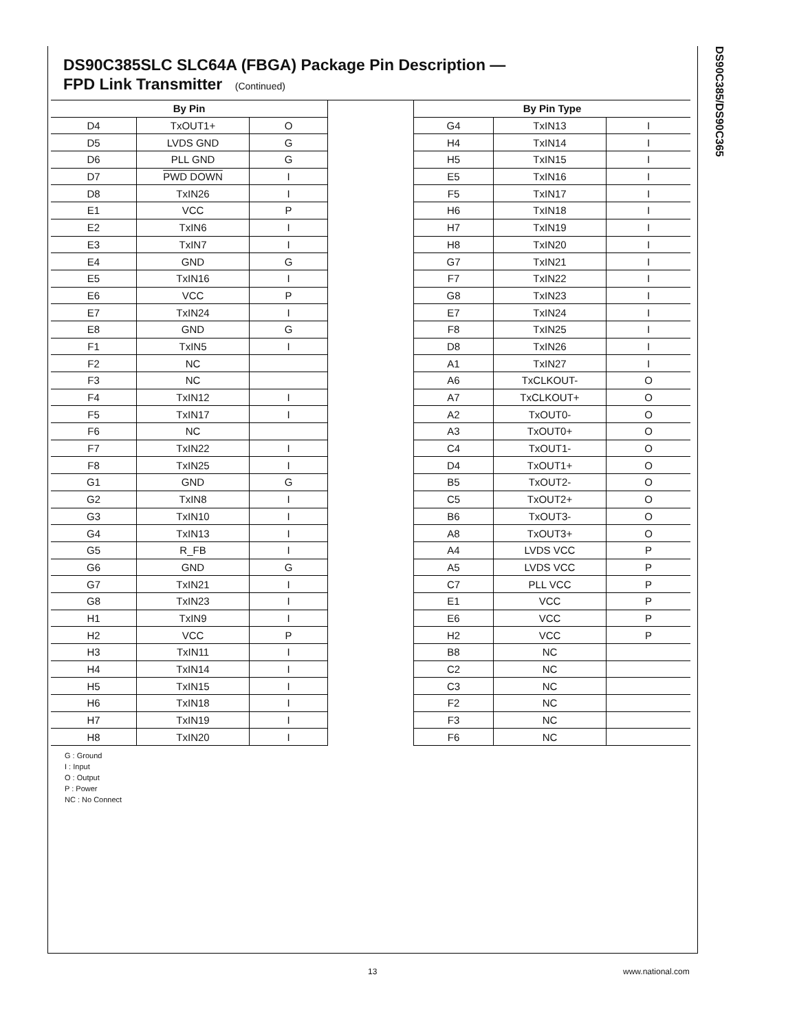DS90C385/DS90C365
DS90C385SLC SLC64A (FBGA) Package Pin Description —
FPD Link Transmitter (Continued)
| By Pin | | |
| --- | --- | --- |
| D4 | TxOUT1+ | O |
| D5 | LVDS GND | G |
| D6 | PLL GND | G |
| D7 | PWD DOWN | I |
| D8 | TxIN26 | I |
| E1 | VCC | P |
| E2 | TxIN6 | I |
| E3 | TxIN7 | I |
| E4 | GND | G |
| E5 | TxIN16 | I |
| E6 | VCC | P |
| E7 | TxIN24 | I |
| E8 | GND | G |
| F1 | TxIN5 | I |
| F2 | NC | |
| F3 | NC | |
| F4 | TxIN12 | I |
| F5 | TxIN17 | I |
| F6 | NC | |
| F7 | TxIN22 | I |
| F8 | TxIN25 | I |
| G1 | GND | G |
| G2 | TxIN8 | I |
| G3 | TxIN10 | I |
| G4 | TxIN13 | I |
| G5 | R_FB | I |
| G6 | GND | G |
| G7 | TxIN21 | I |
| G8 | TxIN23 | I |
| H1 | TxIN9 | I |
| H2 | VCC | P |
| H3 | TxIN11 | I |
| H4 | TxIN14 | I |
| H5 | TxIN15 | I |
| H6 | TxIN18 | I |
| H7 | TxIN19 | I |
| H8 | TxIN20 | I |
| By Pin Type | | |
| --- | --- | --- |
| G4 | TxIN13 | I |
| H4 | TxIN14 | I |
| H5 | TxIN15 | I |
| E5 | TxIN16 | I |
| F5 | TxIN17 | I |
| H6 | TxIN18 | I |
| H7 | TxIN19 | I |
| H8 | TxIN20 | I |
| G7 | TxIN21 | I |
| F7 | TxIN22 | I |
| G8 | TxIN23 | I |
| E7 | TxIN24 | I |
| F8 | TxIN25 | I |
| D8 | TxIN26 | I |
| A1 | TxIN27 | I |
| A6 | TxCLKOUT- | O |
| A7 | TxCLKOUT+ | O |
| A2 | TxOUT0- | O |
| A3 | TxOUT0+ | O |
| C4 | TxOUT1- | O |
| D4 | TxOUT1+ | O |
| B5 | TxOUT2- | O |
| C5 | TxOUT2+ | O |
| B6 | TxOUT3- | O |
| A8 | TxOUT3+ | O |
| A4 | LVDS VCC | P |
| A5 | LVDS VCC | P |
| C7 | PLL VCC | P |
| E1 | VCC | P |
| E6 | VCC | P |
| H2 | VCC | P |
| B8 | NC | |
| C2 | NC | |
| C3 | NC | |
| F2 | NC | |
| F3 | NC | |
| F6 | NC | |
G : Ground
I : Input
O : Output
P : Power
NC : No Connect
13 www.national.com